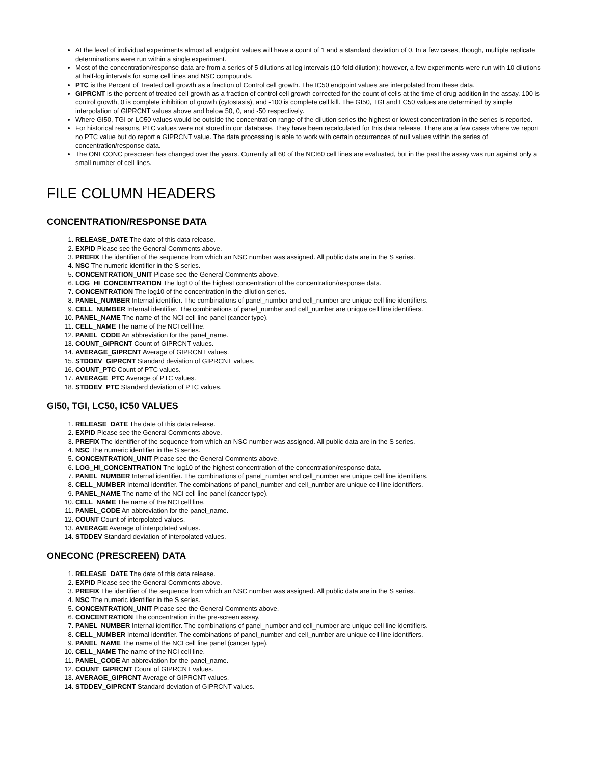At the level of individual experiments almost all endpoint values will have a count of 1 and a standard deviation of 0. In a few cases, though, multiple replicate determinations were run within a single experiment.
Most of the concentration/response data are from a series of 5 dilutions at log intervals (10-fold dilution); however, a few experiments were run with 10 dilutions at half-log intervals for some cell lines and NSC compounds.
PTC is the Percent of Treated cell growth as a fraction of Control cell growth. The IC50 endpoint values are interpolated from these data.
GIPRCNT is the percent of treated cell growth as a fraction of control cell growth corrected for the count of cells at the time of drug addition in the assay. 100 is control growth, 0 is complete inhibition of growth (cytostasis), and -100 is complete cell kill. The GI50, TGI and LC50 values are determined by simple interpolation of GIPRCNT values above and below 50, 0, and -50 respectively.
Where GI50, TGI or LC50 values would be outside the concentration range of the dilution series the highest or lowest concentration in the series is reported.
For historical reasons, PTC values were not stored in our database. They have been recalculated for this data release. There are a few cases where we report no PTC value but do report a GIPRCNT value. The data processing is able to work with certain occurrences of null values within the series of concentration/response data.
The ONECONC prescreen has changed over the years. Currently all 60 of the NCI60 cell lines are evaluated, but in the past the assay was run against only a small number of cell lines.
FILE COLUMN HEADERS
CONCENTRATION/RESPONSE DATA
1. RELEASE_DATE The date of this data release.
2. EXPID Please see the General Comments above.
3. PREFIX The identifier of the sequence from which an NSC number was assigned. All public data are in the S series.
4. NSC The numeric identifier in the S series.
5. CONCENTRATION_UNIT Please see the General Comments above.
6. LOG_HI_CONCENTRATION The log10 of the highest concentration of the concentration/response data.
7. CONCENTRATION The log10 of the concentration in the dilution series.
8. PANEL_NUMBER Internal identifier. The combinations of panel_number and cell_number are unique cell line identifiers.
9. CELL_NUMBER Internal identifier. The combinations of panel_number and cell_number are unique cell line identifiers.
10. PANEL_NAME The name of the NCI cell line panel (cancer type).
11. CELL_NAME The name of the NCI cell line.
12. PANEL_CODE An abbreviation for the panel_name.
13. COUNT_GIPRCNT Count of GIPRCNT values.
14. AVERAGE_GIPRCNT Average of GIPRCNT values.
15. STDDEV_GIPRCNT Standard deviation of GIPRCNT values.
16. COUNT_PTC Count of PTC values.
17. AVERAGE_PTC Average of PTC values.
18. STDDEV_PTC Standard deviation of PTC values.
GI50, TGI, LC50, IC50 VALUES
1. RELEASE_DATE The date of this data release.
2. EXPID Please see the General Comments above.
3. PREFIX The identifier of the sequence from which an NSC number was assigned. All public data are in the S series.
4. NSC The numeric identifier in the S series.
5. CONCENTRATION_UNIT Please see the General Comments above.
6. LOG_HI_CONCENTRATION The log10 of the highest concentration of the concentration/response data.
7. PANEL_NUMBER Internal identifier. The combinations of panel_number and cell_number are unique cell line identifiers.
8. CELL_NUMBER Internal identifier. The combinations of panel_number and cell_number are unique cell line identifiers.
9. PANEL_NAME The name of the NCI cell line panel (cancer type).
10. CELL_NAME The name of the NCI cell line.
11. PANEL_CODE An abbreviation for the panel_name.
12. COUNT Count of interpolated values.
13. AVERAGE Average of interpolated values.
14. STDDEV Standard deviation of interpolated values.
ONECONC (PRESCREEN) DATA
1. RELEASE_DATE The date of this data release.
2. EXPID Please see the General Comments above.
3. PREFIX The identifier of the sequence from which an NSC number was assigned. All public data are in the S series.
4. NSC The numeric identifier in the S series.
5. CONCENTRATION_UNIT Please see the General Comments above.
6. CONCENTRATION The concentration in the pre-screen assay.
7. PANEL_NUMBER Internal identifier. The combinations of panel_number and cell_number are unique cell line identifiers.
8. CELL_NUMBER Internal identifier. The combinations of panel_number and cell_number are unique cell line identifiers.
9. PANEL_NAME The name of the NCI cell line panel (cancer type).
10. CELL_NAME The name of the NCI cell line.
11. PANEL_CODE An abbreviation for the panel_name.
12. COUNT_GIPRCNT Count of GIPRCNT values.
13. AVERAGE_GIPRCNT Average of GIPRCNT values.
14. STDDEV_GIPRCNT Standard deviation of GIPRCNT values.